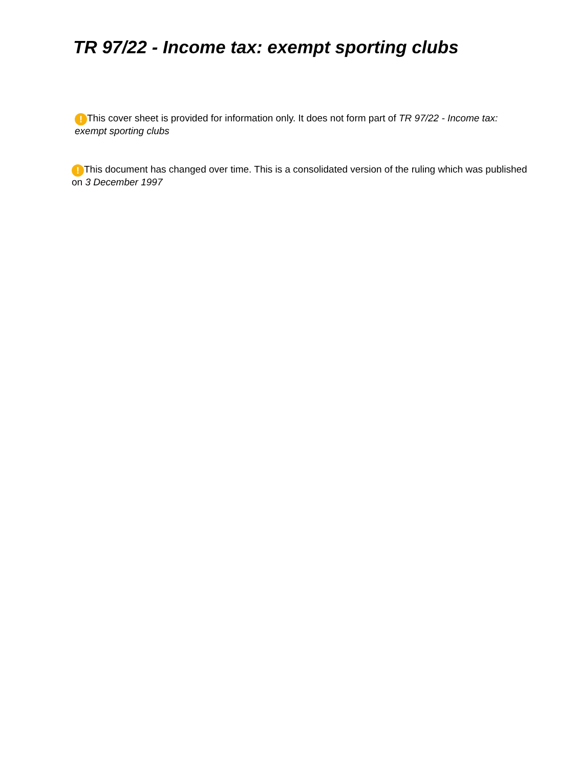TR 97/22 - Income tax: exempt sporting clubs
! This cover sheet is provided for information only. It does not form part of TR 97/22 - Income tax: exempt sporting clubs
! This document has changed over time. This is a consolidated version of the ruling which was published on 3 December 1997